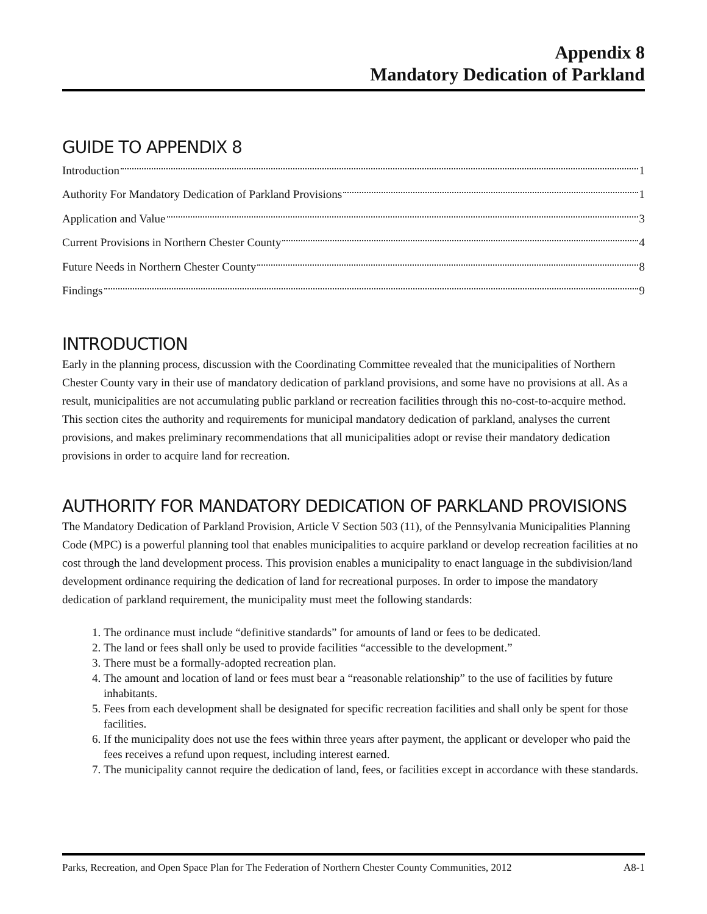Appendix 8
Mandatory Dedication of Parkland
GUIDE TO APPENDIX 8
Introduction 1
Authority For Mandatory Dedication of Parkland Provisions 1
Application and Value 3
Current Provisions in Northern Chester County 4
Future Needs in Northern Chester County 8
Findings 9
INTRODUCTION
Early in the planning process, discussion with the Coordinating Committee revealed that the municipalities of Northern Chester County vary in their use of mandatory dedication of parkland provisions, and some have no provisions at all. As a result, municipalities are not accumulating public parkland or recreation facilities through this no-cost-to-acquire method. This section cites the authority and requirements for municipal mandatory dedication of parkland, analyses the current provisions, and makes preliminary recommendations that all municipalities adopt or revise their mandatory dedication provisions in order to acquire land for recreation.
AUTHORITY FOR MANDATORY DEDICATION OF PARKLAND PROVISIONS
The Mandatory Dedication of Parkland Provision, Article V Section 503 (11), of the Pennsylvania Municipalities Planning Code (MPC) is a powerful planning tool that enables municipalities to acquire parkland or develop recreation facilities at no cost through the land development process. This provision enables a municipality to enact language in the subdivision/land development ordinance requiring the dedication of land for recreational purposes. In order to impose the mandatory dedication of parkland requirement, the municipality must meet the following standards:
1. The ordinance must include “definitive standards” for amounts of land or fees to be dedicated.
2. The land or fees shall only be used to provide facilities “accessible to the development.”
3. There must be a formally-adopted recreation plan.
4. The amount and location of land or fees must bear a “reasonable relationship” to the use of facilities by future inhabitants.
5. Fees from each development shall be designated for specific recreation facilities and shall only be spent for those facilities.
6. If the municipality does not use the fees within three years after payment, the applicant or developer who paid the fees receives a refund upon request, including interest earned.
7. The municipality cannot require the dedication of land, fees, or facilities except in accordance with these standards.
Parks, Recreation, and Open Space Plan for The Federation of Northern Chester County Communities, 2012 A8-1